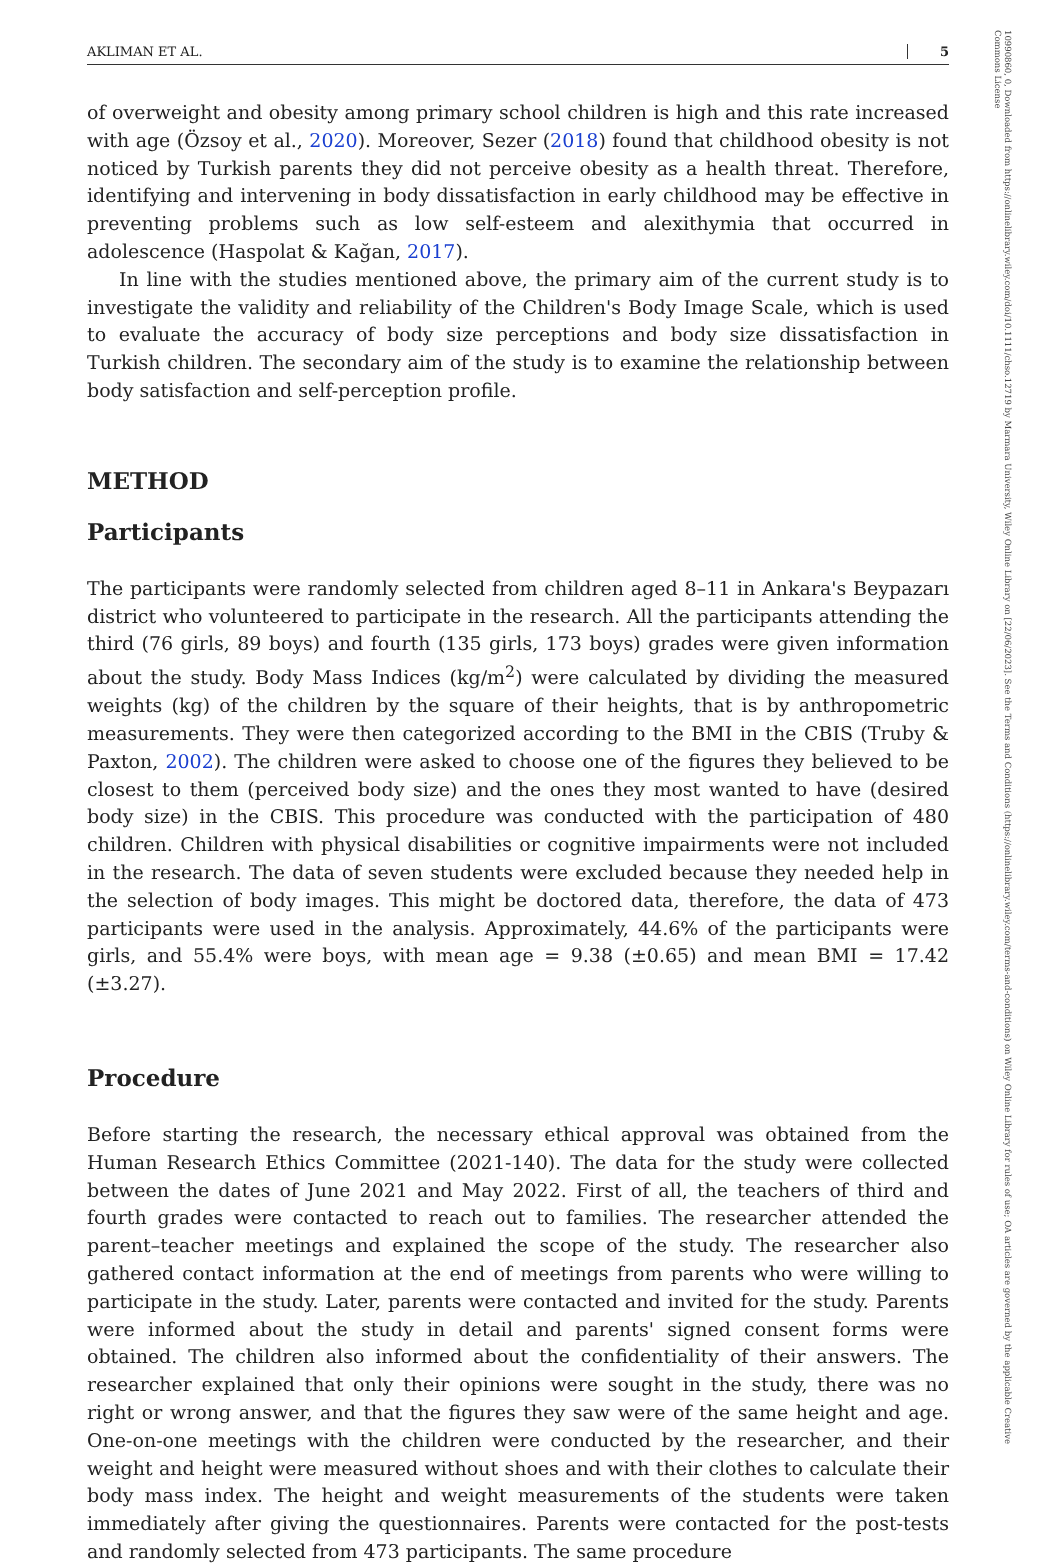10990860, 0, Downloaded from https://onlinelibrary.wiley.com/doi/10.1111/chso.12719 by Marmara University, Wiley Online Library on [22/06/2023]. See the Terms and Conditions (https://onlinelibrary.wiley.com/terms-and-conditions) on Wiley Online Library for rules of use; OA articles are governed by the applicable Creative Commons License
AKLIMAN ET AL. 5
of overweight and obesity among primary school children is high and this rate increased with age (Özsoy et al., 2020). Moreover, Sezer (2018) found that childhood obesity is not noticed by Turkish parents they did not perceive obesity as a health threat. Therefore, identifying and intervening in body dissatisfaction in early childhood may be effective in preventing problems such as low self-esteem and alexithymia that occurred in adolescence (Haspolat & Kağan, 2017).
In line with the studies mentioned above, the primary aim of the current study is to investigate the validity and reliability of the Children's Body Image Scale, which is used to evaluate the accuracy of body size perceptions and body size dissatisfaction in Turkish children. The secondary aim of the study is to examine the relationship between body satisfaction and self-perception profile.
METHOD
Participants
The participants were randomly selected from children aged 8–11 in Ankara's Beypazarı district who volunteered to participate in the research. All the participants attending the third (76 girls, 89 boys) and fourth (135 girls, 173 boys) grades were given information about the study. Body Mass Indices (kg/m<sup>2</sup>) were calculated by dividing the measured weights (kg) of the children by the square of their heights, that is by anthropometric measurements. They were then categorized according to the BMI in the CBIS (Truby & Paxton, 2002). The children were asked to choose one of the figures they believed to be closest to them (perceived body size) and the ones they most wanted to have (desired body size) in the CBIS. This procedure was conducted with the participation of 480 children. Children with physical disabilities or cognitive impairments were not included in the research. The data of seven students were excluded because they needed help in the selection of body images. This might be doctored data, therefore, the data of 473 participants were used in the analysis. Approximately, 44.6% of the participants were girls, and 55.4% were boys, with mean age = 9.38 (±0.65) and mean BMI = 17.42 (±3.27).
Procedure
Before starting the research, the necessary ethical approval was obtained from the Human Research Ethics Committee (2021-140). The data for the study were collected between the dates of June 2021 and May 2022. First of all, the teachers of third and fourth grades were contacted to reach out to families. The researcher attended the parent–teacher meetings and explained the scope of the study. The researcher also gathered contact information at the end of meetings from parents who were willing to participate in the study. Later, parents were contacted and invited for the study. Parents were informed about the study in detail and parents' signed consent forms were obtained. The children also informed about the confidentiality of their answers. The researcher explained that only their opinions were sought in the study, there was no right or wrong answer, and that the figures they saw were of the same height and age. One-on-one meetings with the children were conducted by the researcher, and their weight and height were measured without shoes and with their clothes to calculate their body mass index. The height and weight measurements of the students were taken immediately after giving the questionnaires. Parents were contacted for the post-tests and randomly selected from 473 participants. The same procedure